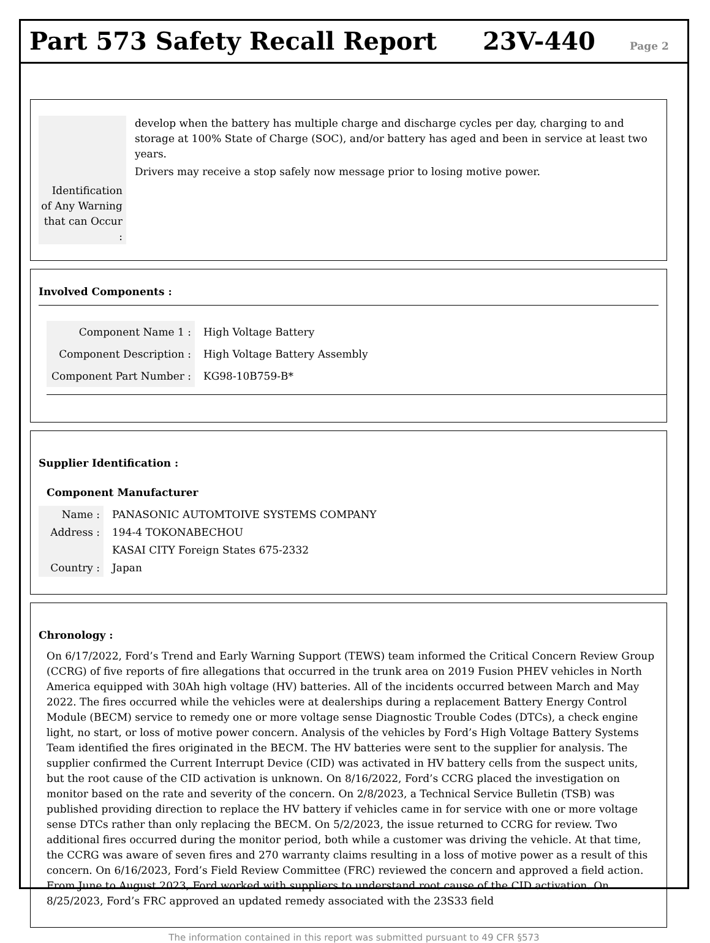Part 573 Safety Recall Report
23V-440 Page 2
Identification of Any Warning that can Occur :
develop when the battery has multiple charge and discharge cycles per day, charging to and storage at 100% State of Charge (SOC), and/or battery has aged and been in service at least two years.
Drivers may receive a stop safely now message prior to losing motive power.
Involved Components :
Component Name 1 : High Voltage Battery
Component Description : High Voltage Battery Assembly
Component Part Number : KG98-10B759-B*
Supplier Identification :
Component Manufacturer
Name : PANASONIC AUTOMTOIVE SYSTEMS COMPANY
Address :
194-4 TOKONABECHOU
KASAI CITY Foreign States 675-2332
Country : Japan
Chronology :
On 6/17/2022, Ford’s Trend and Early Warning Support (TEWS) team informed the Critical Concern Review Group (CCRG) of five reports of fire allegations that occurred in the trunk area on 2019 Fusion PHEV vehicles in North America equipped with 30Ah high voltage (HV) batteries. All of the incidents occurred between March and May 2022. The fires occurred while the vehicles were at dealerships during a replacement Battery Energy Control Module (BECM) service to remedy one or more voltage sense Diagnostic Trouble Codes (DTCs), a check engine light, no start, or loss of motive power concern. Analysis of the vehicles by Ford’s High Voltage Battery Systems Team identified the fires originated in the BECM. The HV batteries were sent to the supplier for analysis. The supplier confirmed the Current Interrupt Device (CID) was activated in HV battery cells from the suspect units, but the root cause of the CID activation is unknown. On 8/16/2022, Ford’s CCRG placed the investigation on monitor based on the rate and severity of the concern. On 2/8/2023, a Technical Service Bulletin (TSB) was published providing direction to replace the HV battery if vehicles came in for service with one or more voltage sense DTCs rather than only replacing the BECM. On 5/2/2023, the issue returned to CCRG for review. Two additional fires occurred during the monitor period, both while a customer was driving the vehicle. At that time, the CCRG was aware of seven fires and 270 warranty claims resulting in a loss of motive power as a result of this concern. On 6/16/2023, Ford’s Field Review Committee (FRC) reviewed the concern and approved a field action. From June to August 2023, Ford worked with suppliers to understand root cause of the CID activation. On 8/25/2023, Ford’s FRC approved an updated remedy associated with the 23S33 field
The information contained in this report was submitted pursuant to 49 CFR §573